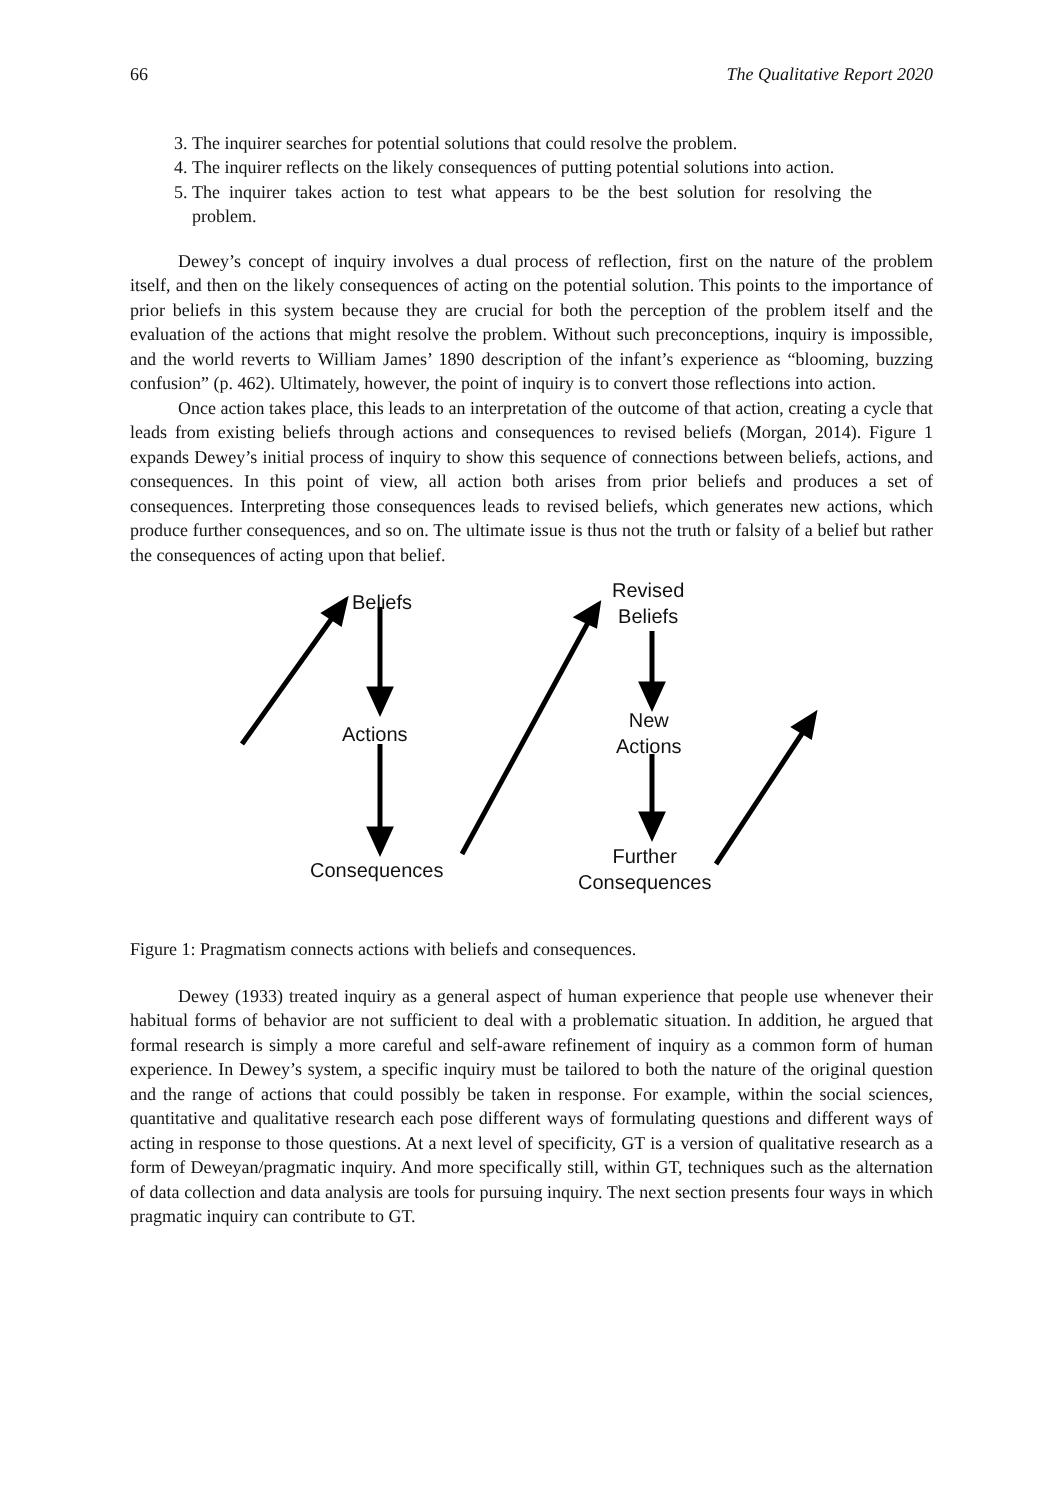66 The Qualitative Report 2020
3. The inquirer searches for potential solutions that could resolve the problem.
4. The inquirer reflects on the likely consequences of putting potential solutions into action.
5. The inquirer takes action to test what appears to be the best solution for resolving the problem.
Dewey’s concept of inquiry involves a dual process of reflection, first on the nature of the problem itself, and then on the likely consequences of acting on the potential solution. This points to the importance of prior beliefs in this system because they are crucial for both the perception of the problem itself and the evaluation of the actions that might resolve the problem. Without such preconceptions, inquiry is impossible, and the world reverts to William James’ 1890 description of the infant’s experience as “blooming, buzzing confusion” (p. 462). Ultimately, however, the point of inquiry is to convert those reflections into action.
Once action takes place, this leads to an interpretation of the outcome of that action, creating a cycle that leads from existing beliefs through actions and consequences to revised beliefs (Morgan, 2014). Figure 1 expands Dewey’s initial process of inquiry to show this sequence of connections between beliefs, actions, and consequences. In this point of view, all action both arises from prior beliefs and produces a set of consequences. Interpreting those consequences leads to revised beliefs, which generates new actions, which produce further consequences, and so on. The ultimate issue is thus not the truth or falsity of a belief but rather the consequences of acting upon that belief.
Beliefs
Revised
Beliefs
Actions
New
Actions
Consequences
Further
Consequences
Figure 1: Pragmatism connects actions with beliefs and consequences.
Dewey (1933) treated inquiry as a general aspect of human experience that people use whenever their habitual forms of behavior are not sufficient to deal with a problematic situation. In addition, he argued that formal research is simply a more careful and self-aware refinement of inquiry as a common form of human experience. In Dewey’s system, a specific inquiry must be tailored to both the nature of the original question and the range of actions that could possibly be taken in response. For example, within the social sciences, quantitative and qualitative research each pose different ways of formulating questions and different ways of acting in response to those questions. At a next level of specificity, GT is a version of qualitative research as a form of Deweyan/pragmatic inquiry. And more specifically still, within GT, techniques such as the alternation of data collection and data analysis are tools for pursuing inquiry. The next section presents four ways in which pragmatic inquiry can contribute to GT.